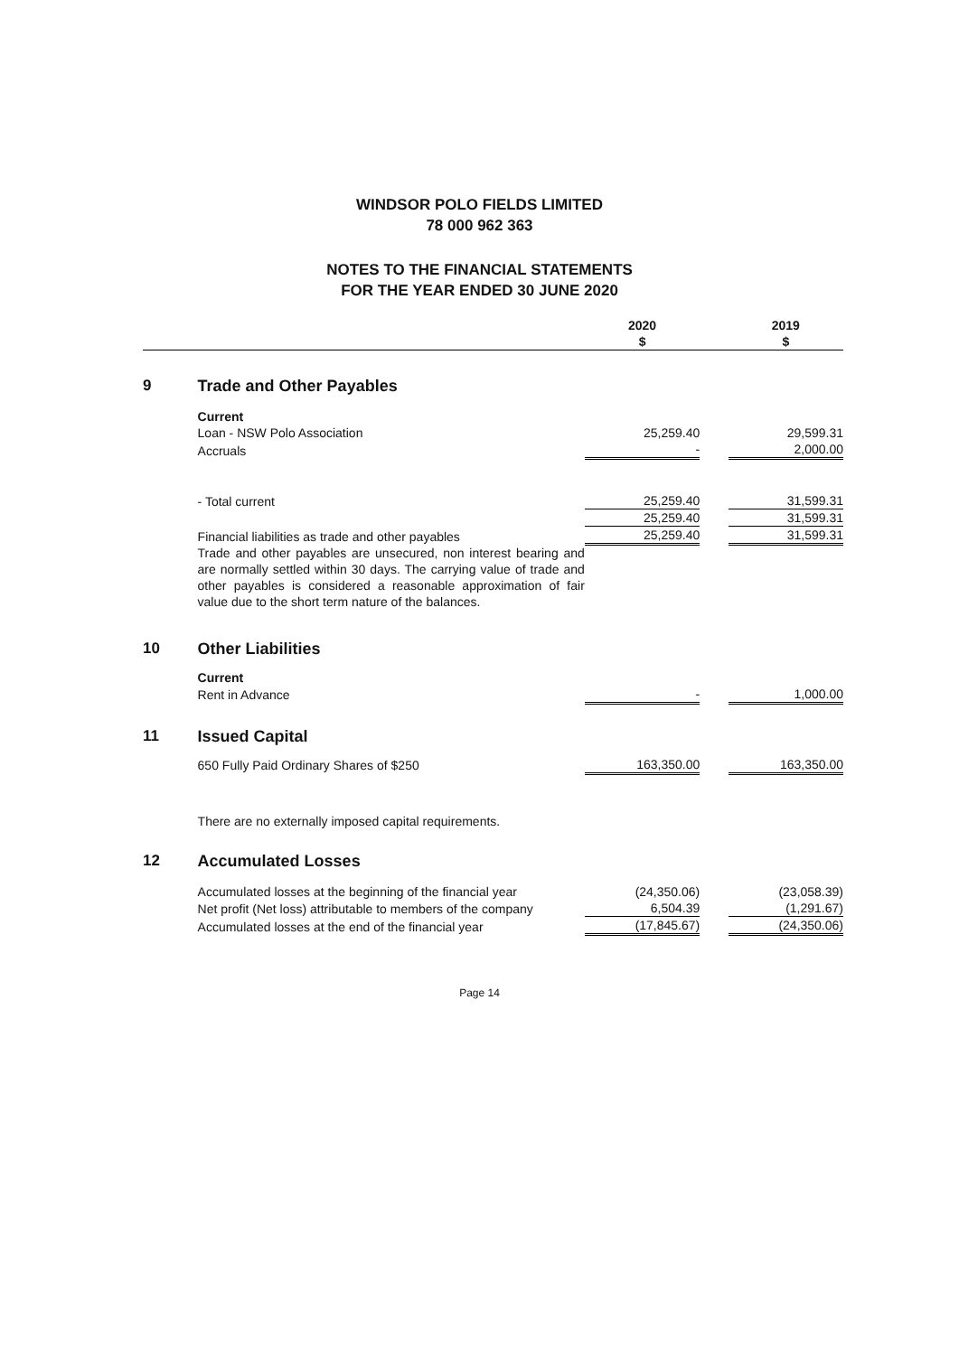WINDSOR POLO FIELDS LIMITED
78 000 962 363
NOTES TO THE FINANCIAL STATEMENTS
FOR THE YEAR ENDED 30 JUNE 2020
| | | 2020 $ | | 2019 $ |
| --- | --- | --- | --- | --- |
| 9 | Trade and Other Payables | | | |
| | Current | | | |
| | Loan - NSW Polo Association | 25,259.40 | | 29,599.31 |
| | Accruals | - | | 2,000.00 |
| | - Total current | 25,259.40 | | 31,599.31 |
| | | 25,259.40 | | 31,599.31 |
| | Financial liabilities as trade and other payables | 25,259.40 | | 31,599.31 |
| | Trade and other payables are unsecured, non interest bearing and are normally settled within 30 days. The carrying value of trade and other payables is considered a reasonable approximation of fair value due to the short term nature of the balances. | | | |
| 10 | Other Liabilities | | | |
| | Current | | | |
| | Rent in Advance | - | | 1,000.00 |
| 11 | Issued Capital | | | |
| | 650 Fully Paid Ordinary Shares of $250 | 163,350.00 | | 163,350.00 |
| | There are no externally imposed capital requirements. | | | |
| 12 | Accumulated Losses | | | |
| | Accumulated losses at the beginning of the financial year | (24,350.06) | | (23,058.39) |
| | Net profit (Net loss) attributable to members of the company | 6,504.39 | | (1,291.67) |
| | Accumulated losses at the end of the financial year | (17,845.67) | | (24,350.06) |
Page 14